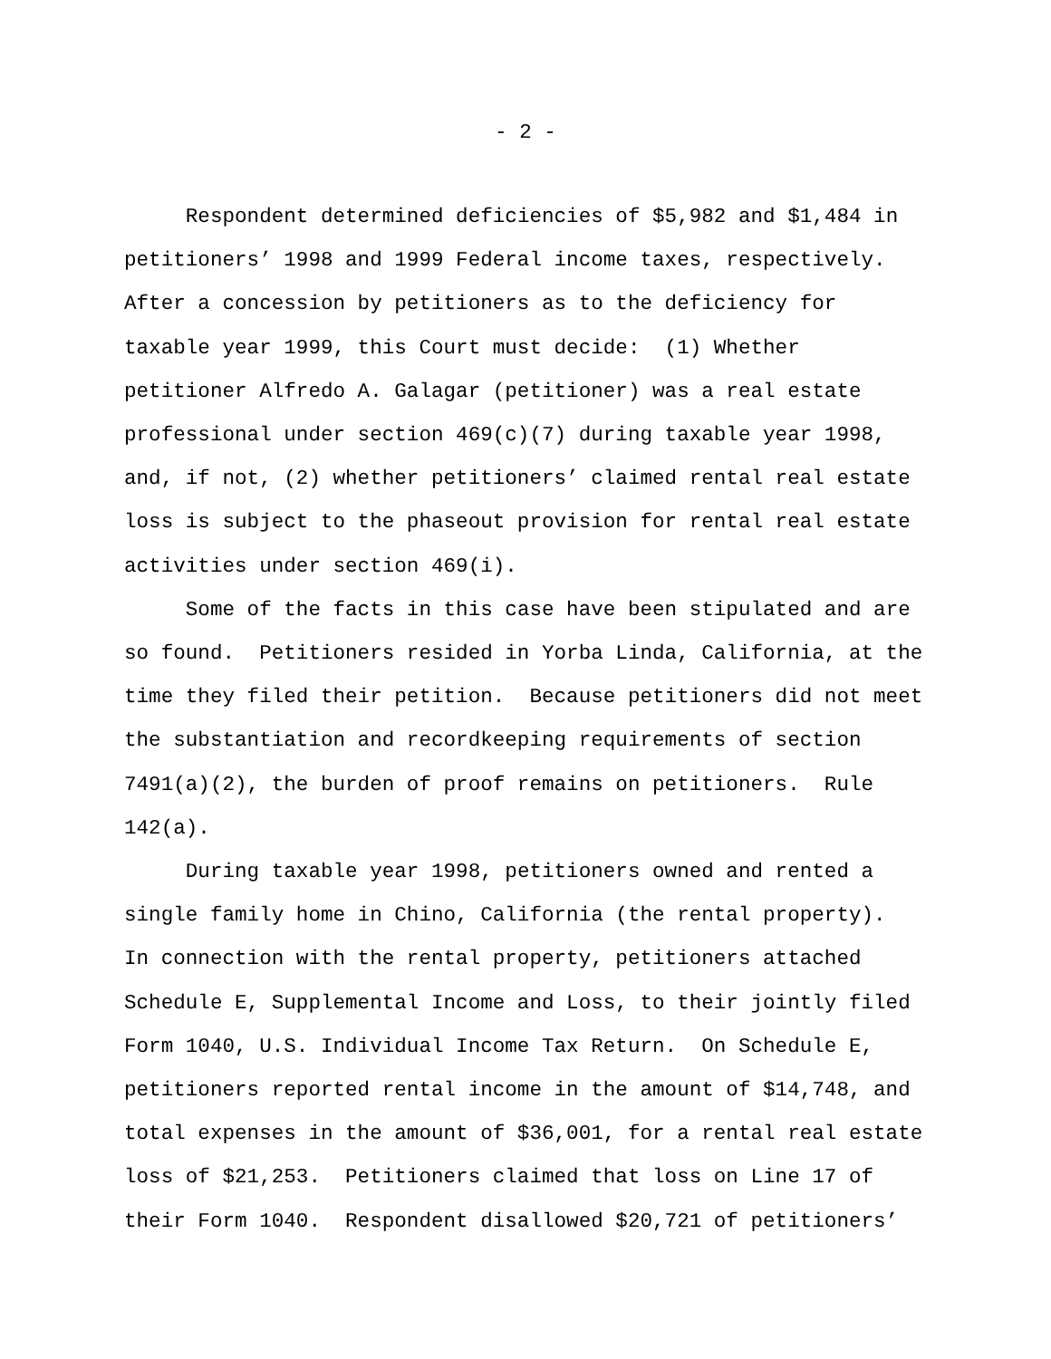- 2 -
Respondent determined deficiencies of $5,982 and $1,484 in petitioners’ 1998 and 1999 Federal income taxes, respectively. After a concession by petitioners as to the deficiency for taxable year 1999, this Court must decide: (1) Whether petitioner Alfredo A. Galagar (petitioner) was a real estate professional under section 469(c)(7) during taxable year 1998, and, if not, (2) whether petitioners’ claimed rental real estate loss is subject to the phaseout provision for rental real estate activities under section 469(i). Some of the facts in this case have been stipulated and are so found. Petitioners resided in Yorba Linda, California, at the time they filed their petition. Because petitioners did not meet the substantiation and recordkeeping requirements of section 7491(a)(2), the burden of proof remains on petitioners. Rule 142(a). During taxable year 1998, petitioners owned and rented a single family home in Chino, California (the rental property). In connection with the rental property, petitioners attached Schedule E, Supplemental Income and Loss, to their jointly filed Form 1040, U.S. Individual Income Tax Return. On Schedule E, petitioners reported rental income in the amount of $14,748, and total expenses in the amount of $36,001, for a rental real estate loss of $21,253. Petitioners claimed that loss on Line 17 of their Form 1040. Respondent disallowed $20,721 of petitioners’